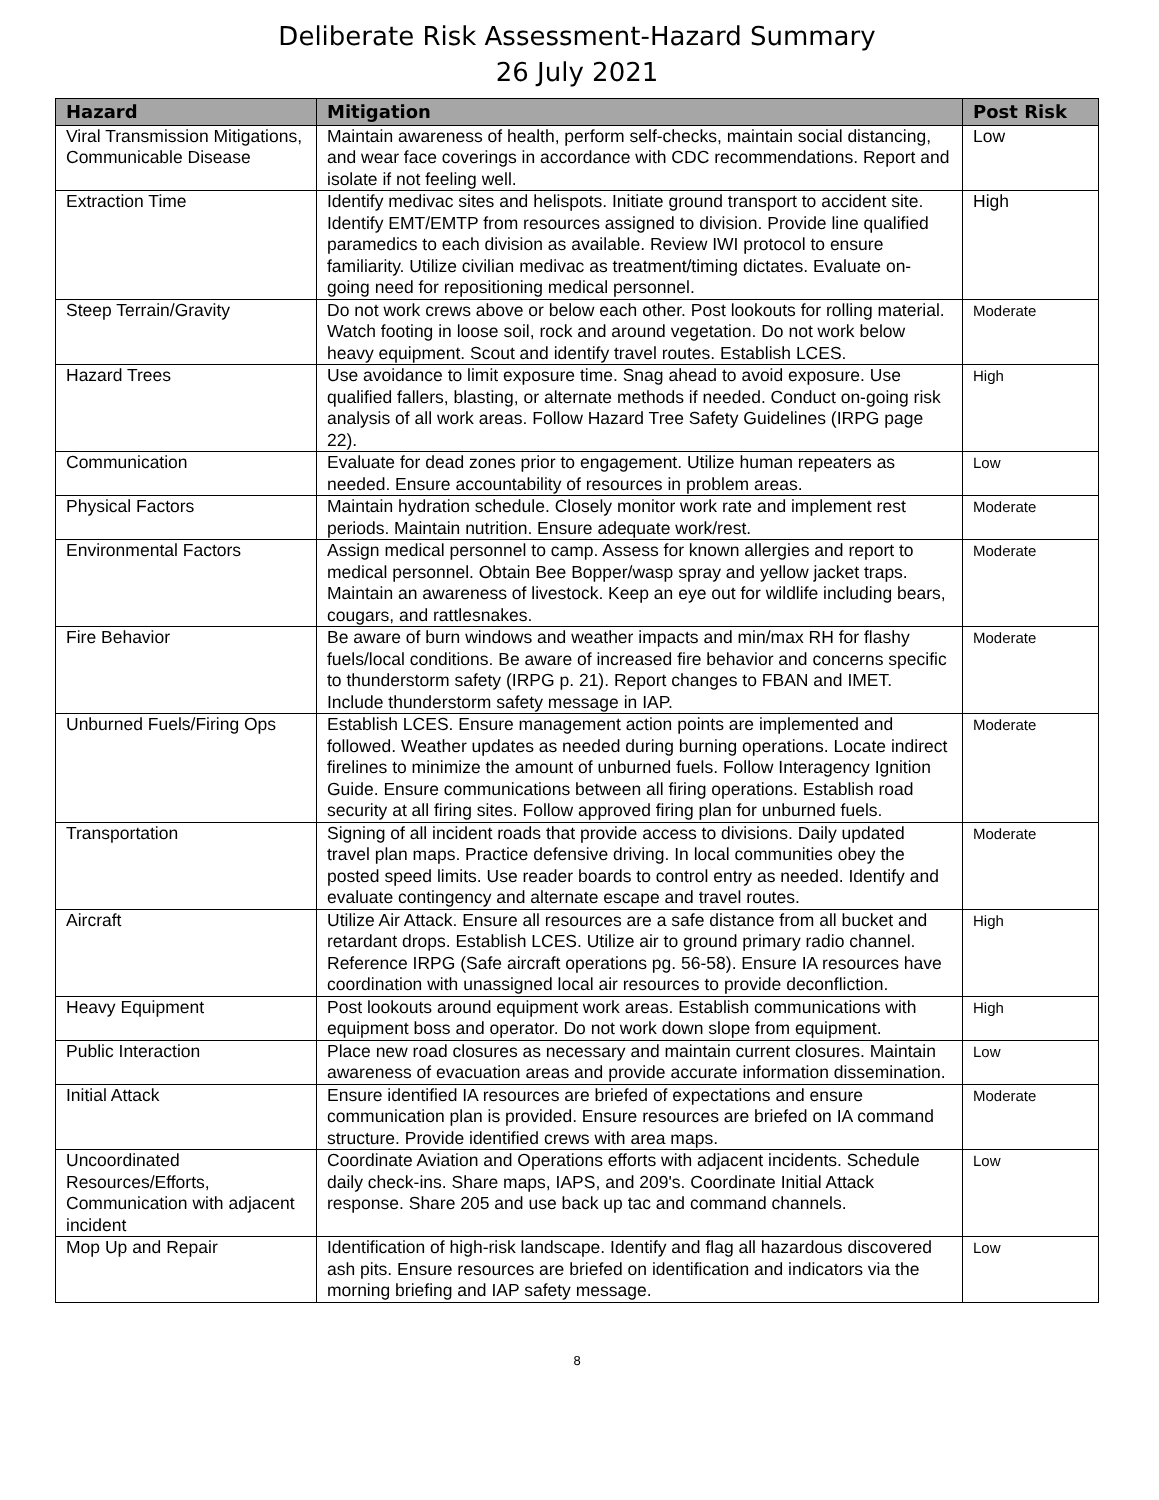Deliberate Risk Assessment-Hazard Summary
26 July 2021
| Hazard | Mitigation | Post Risk |
| --- | --- | --- |
| Viral Transmission Mitigations, Communicable Disease | Maintain awareness of health, perform self-checks, maintain social distancing, and wear face coverings in accordance with CDC recommendations. Report and isolate if not feeling well. | Low |
| Extraction Time | Identify medivac sites and helispots. Initiate ground transport to accident site. Identify EMT/EMTP from resources assigned to division. Provide line qualified paramedics to each division as available. Review IWI protocol to ensure familiarity. Utilize civilian medivac as treatment/timing dictates. Evaluate on-going need for repositioning medical personnel. | High |
| Steep Terrain/Gravity | Do not work crews above or below each other. Post lookouts for rolling material. Watch footing in loose soil, rock and around vegetation. Do not work below heavy equipment. Scout and identify travel routes. Establish LCES. | Moderate |
| Hazard Trees | Use avoidance to limit exposure time. Snag ahead to avoid exposure. Use qualified fallers, blasting, or alternate methods if needed. Conduct on-going risk analysis of all work areas. Follow Hazard Tree Safety Guidelines (IRPG page 22). | High |
| Communication | Evaluate for dead zones prior to engagement. Utilize human repeaters as needed. Ensure accountability of resources in problem areas. | Low |
| Physical Factors | Maintain hydration schedule. Closely monitor work rate and implement rest periods. Maintain nutrition. Ensure adequate work/rest. | Moderate |
| Environmental Factors | Assign medical personnel to camp. Assess for known allergies and report to medical personnel. Obtain Bee Bopper/wasp spray and yellow jacket traps. Maintain an awareness of livestock. Keep an eye out for wildlife including bears, cougars, and rattlesnakes. | Moderate |
| Fire Behavior | Be aware of burn windows and weather impacts and min/max RH for flashy fuels/local conditions. Be aware of increased fire behavior and concerns specific to thunderstorm safety (IRPG p. 21). Report changes to FBAN and IMET. Include thunderstorm safety message in IAP. | Moderate |
| Unburned Fuels/Firing Ops | Establish LCES. Ensure management action points are implemented and followed. Weather updates as needed during burning operations. Locate indirect firelines to minimize the amount of unburned fuels. Follow Interagency Ignition Guide. Ensure communications between all firing operations. Establish road security at all firing sites. Follow approved firing plan for unburned fuels. | Moderate |
| Transportation | Signing of all incident roads that provide access to divisions. Daily updated travel plan maps. Practice defensive driving. In local communities obey the posted speed limits. Use reader boards to control entry as needed. Identify and evaluate contingency and alternate escape and travel routes. | Moderate |
| Aircraft | Utilize Air Attack. Ensure all resources are a safe distance from all bucket and retardant drops. Establish LCES. Utilize air to ground primary radio channel. Reference IRPG (Safe aircraft operations pg. 56-58). Ensure IA resources have coordination with unassigned local air resources to provide deconfliction. | High |
| Heavy Equipment | Post lookouts around equipment work areas. Establish communications with equipment boss and operator. Do not work down slope from equipment. | High |
| Public Interaction | Place new road closures as necessary and maintain current closures. Maintain awareness of evacuation areas and provide accurate information dissemination. | Low |
| Initial Attack | Ensure identified IA resources are briefed of expectations and ensure communication plan is provided. Ensure resources are briefed on IA command structure. Provide identified crews with area maps. | Moderate |
| Uncoordinated Resources/Efforts, Communication with adjacent incident | Coordinate Aviation and Operations efforts with adjacent incidents. Schedule daily check-ins. Share maps, IAPS, and 209's. Coordinate Initial Attack response. Share 205 and use back up tac and command channels. | Low |
| Mop Up and Repair | Identification of high-risk landscape. Identify and flag all hazardous discovered ash pits. Ensure resources are briefed on identification and indicators via the morning briefing and IAP safety message. | Low |
8